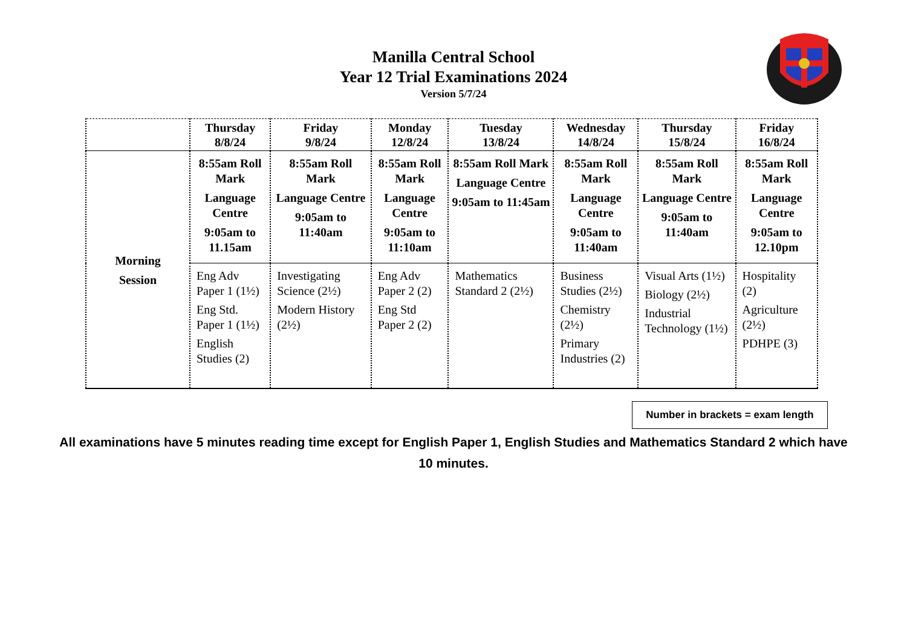Manilla Central School
Year 12 Trial Examinations 2024
Version 5/7/24
| | Thursday 8/8/24 | Friday 9/8/24 | Monday 12/8/24 | Tuesday 13/8/24 | Wednesday 14/8/24 | Thursday 15/8/24 | Friday 16/8/24 |
| --- | --- | --- | --- | --- | --- | --- | --- |
| Morning Session | 8:55am Roll Mark Language Centre 9:05am to 11.15am | 8:55am Roll Mark Language Centre 9:05am to 11:40am | 8:55am Roll Mark Language Centre 9:05am to 11:10am | 8:55am Roll Mark Language Centre 9:05am to 11:45am | 8:55am Roll Mark Language Centre 9:05am to 11:40am | 8:55am Roll Mark Language Centre 9:05am to 11:40am | 8:55am Roll Mark Language Centre 9:05am to 12.10pm |
| | Eng Adv Paper 1 (1½) Eng Std. Paper 1 (1½) English Studies (2) | Investigating Science (2½) Modern History (2½) | Eng Adv Paper 2 (2) Eng Std Paper 2 (2) | Mathematics Standard 2 (2½) | Business Studies (2½) Chemistry (2½) Primary Industries (2) | Visual Arts (1½) Biology (2½) Industrial Technology (1½) | Hospitality (2) Agriculture (2½) PDHPE (3) |
Number in brackets = exam length
All examinations have 5 minutes reading time except for English Paper 1, English Studies and Mathematics Standard 2 which have
10 minutes.